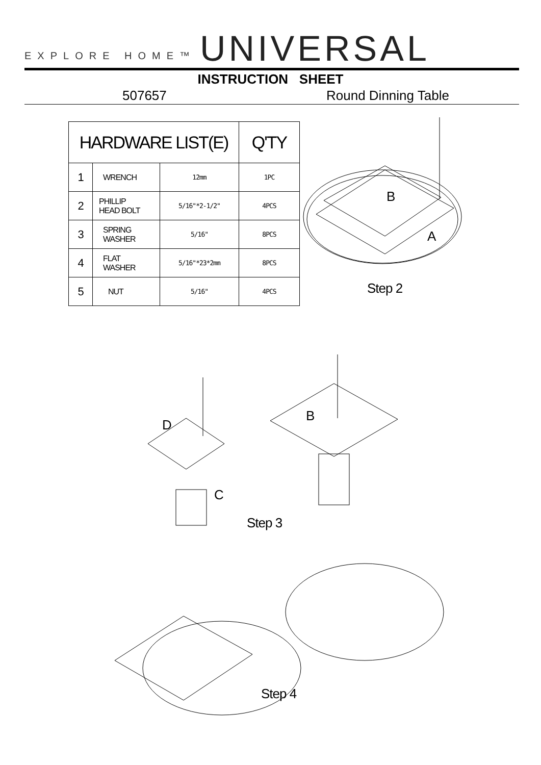EXPLORE HOME™ UNIVERSAL
INSTRUCTION SHEET
507657 Round Dinning Table
| HARDWARE LIST(E) | | | Q'TY |
| --- | --- | --- | --- |
| 1 | WRENCH | 12mm | 1PC |
| 2 | PHILLIP HEAD BOLT | 5/16"*2-1/2" | 4PCS |
| 3 | SPRING WASHER | 5/16" | 8PCS |
| 4 | FLAT WASHER | 5/16"*23*2mm | 8PCS |
| 5 | NUT | 5/16" | 4PCS |
B
A
Step 2
B
D
C
Step 3
Step 4